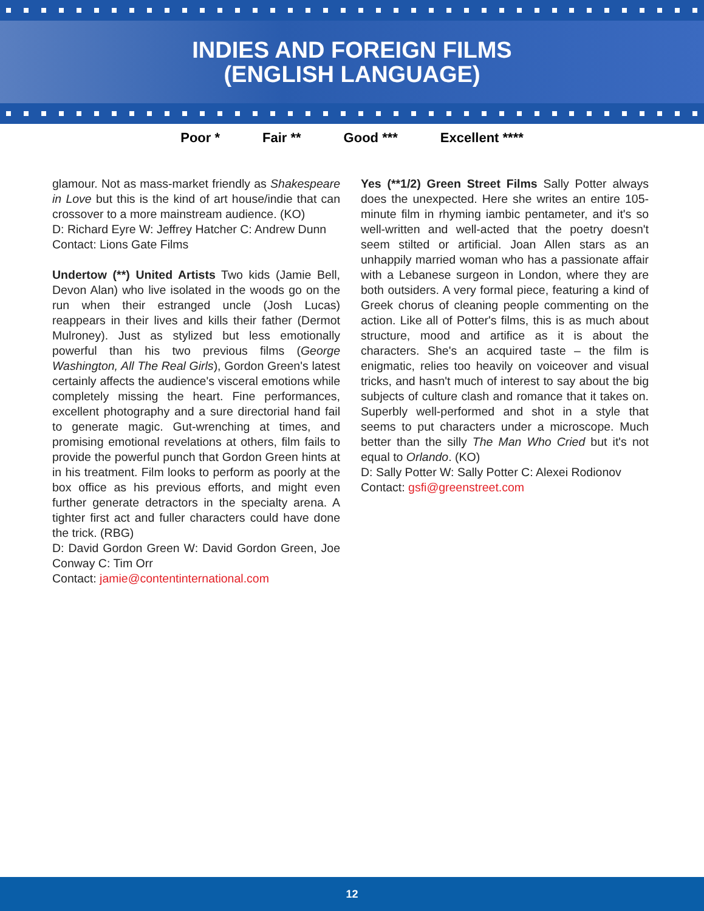INDIES AND FOREIGN FILMS
(ENGLISH LANGUAGE)
Poor * Fair ** Good *** Excellent ****
glamour. Not as mass-market friendly as Shakespeare in Love but this is the kind of art house/indie that can crossover to a more mainstream audience. (KO)
D: Richard Eyre W: Jeffrey Hatcher C: Andrew Dunn
Contact: Lions Gate Films
Undertow (**) United Artists Two kids (Jamie Bell, Devon Alan) who live isolated in the woods go on the run when their estranged uncle (Josh Lucas) reappears in their lives and kills their father (Dermot Mulroney). Just as stylized but less emotionally powerful than his two previous films (George Washington, All The Real Girls), Gordon Green's latest certainly affects the audience's visceral emotions while completely missing the heart. Fine performances, excellent photography and a sure directorial hand fail to generate magic. Gut-wrenching at times, and promising emotional revelations at others, film fails to provide the powerful punch that Gordon Green hints at in his treatment. Film looks to perform as poorly at the box office as his previous efforts, and might even further generate detractors in the specialty arena. A tighter first act and fuller characters could have done the trick. (RBG)
D: David Gordon Green W: David Gordon Green, Joe Conway C: Tim Orr
Contact: jamie@contentinternational.com
Yes (**1/2) Green Street Films Sally Potter always does the unexpected. Here she writes an entire 105-minute film in rhyming iambic pentameter, and it's so well-written and well-acted that the poetry doesn't seem stilted or artificial. Joan Allen stars as an unhappily married woman who has a passionate affair with a Lebanese surgeon in London, where they are both outsiders. A very formal piece, featuring a kind of Greek chorus of cleaning people commenting on the action. Like all of Potter's films, this is as much about structure, mood and artifice as it is about the characters. She's an acquired taste – the film is enigmatic, relies too heavily on voiceover and visual tricks, and hasn't much of interest to say about the big subjects of culture clash and romance that it takes on. Superbly well-performed and shot in a style that seems to put characters under a microscope. Much better than the silly The Man Who Cried but it's not equal to Orlando. (KO)
D: Sally Potter W: Sally Potter C: Alexei Rodionov
Contact: gsfi@greenstreet.com
12